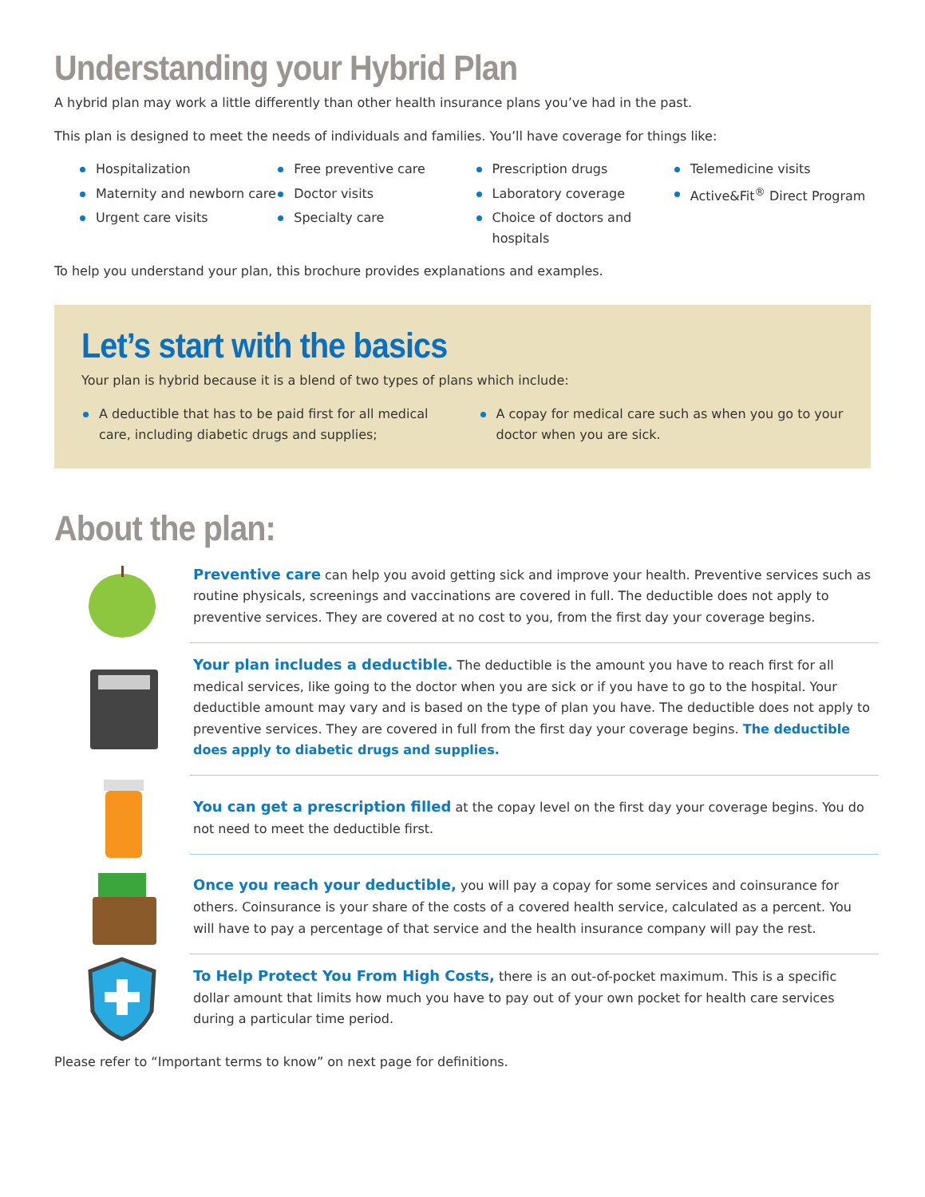Understanding your Hybrid Plan
A hybrid plan may work a little differently than other health insurance plans you’ve had in the past.
This plan is designed to meet the needs of individuals and families. You’ll have coverage for things like:
Hospitalization
Maternity and newborn care
Urgent care visits
Free preventive care
Doctor visits
Specialty care
Prescription drugs
Laboratory coverage
Choice of doctors and hospitals
Telemedicine visits
Active&Fit<sup>®</sup> Direct Program
To help you understand your plan, this brochure provides explanations and examples.
Let’s start with the basics
Your plan is hybrid because it is a blend of two types of plans which include:
A deductible that has to be paid first for all medical care, including diabetic drugs and supplies;
A copay for medical care such as when you go to your doctor when you are sick.
About the plan:
Preventive care can help you avoid getting sick and improve your health. Preventive services such as routine physicals, screenings and vaccinations are covered in full. The deductible does not apply to preventive services. They are covered at no cost to you, from the first day your coverage begins.
Your plan includes a deductible. The deductible is the amount you have to reach first for all medical services, like going to the doctor when you are sick or if you have to go to the hospital. Your deductible amount may vary and is based on the type of plan you have. The deductible does not apply to preventive services. They are covered in full from the first day your coverage begins. The deductible does apply to diabetic drugs and supplies.
You can get a prescription filled at the copay level on the first day your coverage begins. You do not need to meet the deductible first.
Once you reach your deductible, you will pay a copay for some services and coinsurance for others. Coinsurance is your share of the costs of a covered health service, calculated as a percent. You will have to pay a percentage of that service and the health insurance company will pay the rest.
To Help Protect You From High Costs, there is an out-of-pocket maximum. This is a specific dollar amount that limits how much you have to pay out of your own pocket for health care services during a particular time period.
Please refer to “Important terms to know” on next page for definitions.